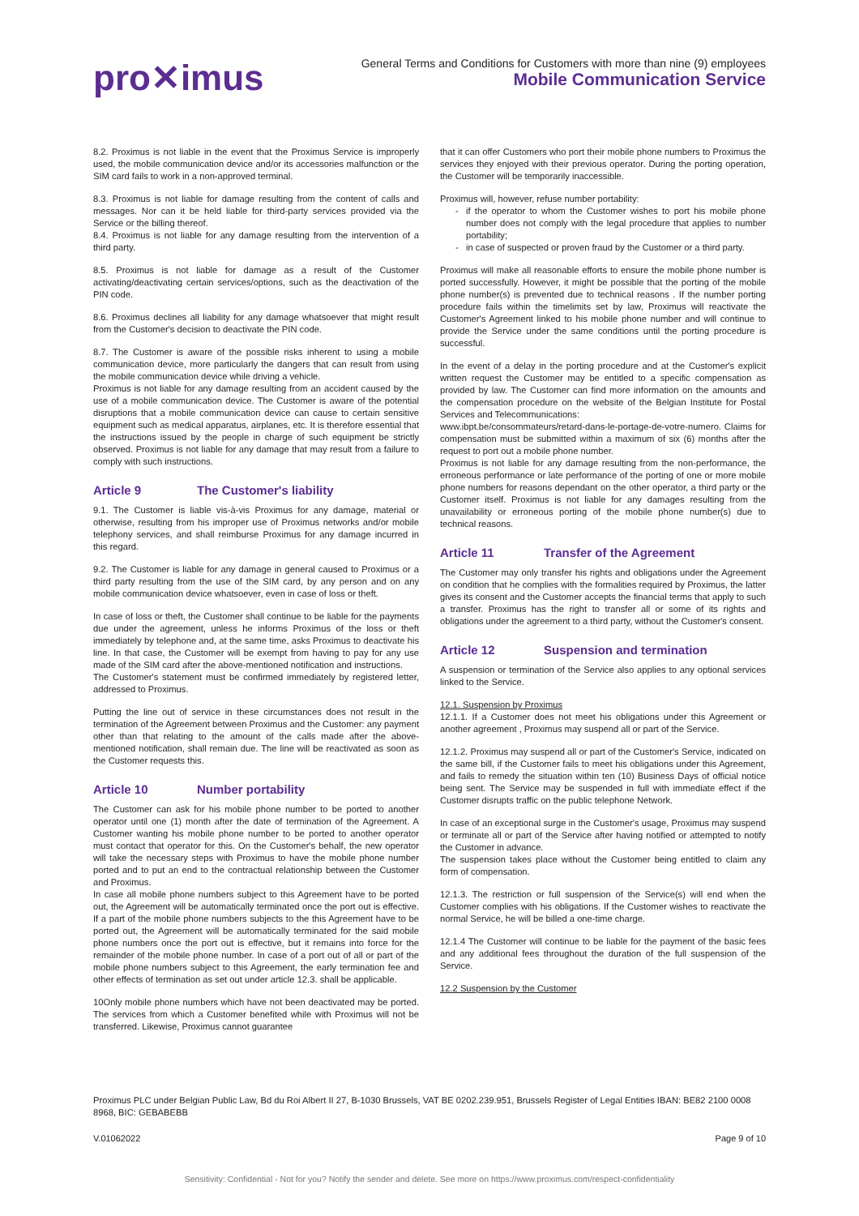pro✕imus
General Terms and Conditions for Customers with more than nine (9) employees
Mobile Communication Service
8.2. Proximus is not liable in the event that the Proximus Service is improperly used, the mobile communication device and/or its accessories malfunction or the SIM card fails to work in a non-approved terminal.
8.3. Proximus is not liable for damage resulting from the content of calls and messages. Nor can it be held liable for third-party services provided via the Service or the billing thereof.
8.4. Proximus is not liable for any damage resulting from the intervention of a third party.
8.5. Proximus is not liable for damage as a result of the Customer activating/deactivating certain services/options, such as the deactivation of the PIN code.
8.6. Proximus declines all liability for any damage whatsoever that might result from the Customer's decision to deactivate the PIN code.
8.7. The Customer is aware of the possible risks inherent to using a mobile communication device, more particularly the dangers that can result from using the mobile communication device while driving a vehicle.
Proximus is not liable for any damage resulting from an accident caused by the use of a mobile communication device. The Customer is aware of the potential disruptions that a mobile communication device can cause to certain sensitive equipment such as medical apparatus, airplanes, etc. It is therefore essential that the instructions issued by the people in charge of such equipment be strictly observed. Proximus is not liable for any damage that may result from a failure to comply with such instructions.
Article 9 The Customer's liability
9.1. The Customer is liable vis-à-vis Proximus for any damage, material or otherwise, resulting from his improper use of Proximus networks and/or mobile telephony services, and shall reimburse Proximus for any damage incurred in this regard.
9.2. The Customer is liable for any damage in general caused to Proximus or a third party resulting from the use of the SIM card, by any person and on any mobile communication device whatsoever, even in case of loss or theft.
In case of loss or theft, the Customer shall continue to be liable for the payments due under the agreement, unless he informs Proximus of the loss or theft immediately by telephone and, at the same time, asks Proximus to deactivate his line. In that case, the Customer will be exempt from having to pay for any use made of the SIM card after the above-mentioned notification and instructions.
The Customer's statement must be confirmed immediately by registered letter, addressed to Proximus.
Putting the line out of service in these circumstances does not result in the termination of the Agreement between Proximus and the Customer: any payment other than that relating to the amount of the calls made after the above-mentioned notification, shall remain due. The line will be reactivated as soon as the Customer requests this.
Article 10 Number portability
The Customer can ask for his mobile phone number to be ported to another operator until one (1) month after the date of termination of the Agreement. A Customer wanting his mobile phone number to be ported to another operator must contact that operator for this. On the Customer's behalf, the new operator will take the necessary steps with Proximus to have the mobile phone number ported and to put an end to the contractual relationship between the Customer and Proximus.
In case all mobile phone numbers subject to this Agreement have to be ported out, the Agreement will be automatically terminated once the port out is effective. If a part of the mobile phone numbers subjects to the this Agreement have to be ported out, the Agreement will be automatically terminated for the said mobile phone numbers once the port out is effective, but it remains into force for the remainder of the mobile phone number. In case of a port out of all or part of the mobile phone numbers subject to this Agreement, the early termination fee and other effects of termination as set out under article 12.3. shall be applicable.
10Only mobile phone numbers which have not been deactivated may be ported. The services from which a Customer benefited while with Proximus will not be transferred. Likewise, Proximus cannot guarantee
that it can offer Customers who port their mobile phone numbers to Proximus the services they enjoyed with their previous operator. During the porting operation, the Customer will be temporarily inaccessible.
Proximus will, however, refuse number portability:
if the operator to whom the Customer wishes to port his mobile phone number does not comply with the legal procedure that applies to number portability;
in case of suspected or proven fraud by the Customer or a third party.
Proximus will make all reasonable efforts to ensure the mobile phone number is ported successfully. However, it might be possible that the porting of the mobile phone number(s) is prevented due to technical reasons . If the number porting procedure fails within the timelimits set by law, Proximus will reactivate the Customer's Agreement linked to his mobile phone number and will continue to provide the Service under the same conditions until the porting procedure is successful.
In the event of a delay in the porting procedure and at the Customer's explicit written request the Customer may be entitled to a specific compensation as provided by law. The Customer can find more information on the amounts and the compensation procedure on the website of the Belgian Institute for Postal Services and Telecommunications:
www.ibpt.be/consommateurs/retard-dans-le-portage-de-votre-numero. Claims for compensation must be submitted within a maximum of six (6) months after the request to port out a mobile phone number.
Proximus is not liable for any damage resulting from the non-performance, the erroneous performance or late performance of the porting of one or more mobile phone numbers for reasons dependant on the other operator, a third party or the Customer itself. Proximus is not liable for any damages resulting from the unavailability or erroneous porting of the mobile phone number(s) due to technical reasons.
Article 11 Transfer of the Agreement
The Customer may only transfer his rights and obligations under the Agreement on condition that he complies with the formalities required by Proximus, the latter gives its consent and the Customer accepts the financial terms that apply to such a transfer. Proximus has the right to transfer all or some of its rights and obligations under the agreement to a third party, without the Customer's consent.
Article 12 Suspension and termination
A suspension or termination of the Service also applies to any optional services linked to the Service.
12.1. Suspension by Proximus
12.1.1. If a Customer does not meet his obligations under this Agreement or another agreement , Proximus may suspend all or part of the Service.
12.1.2. Proximus may suspend all or part of the Customer's Service, indicated on the same bill, if the Customer fails to meet his obligations under this Agreement, and fails to remedy the situation within ten (10) Business Days of official notice being sent. The Service may be suspended in full with immediate effect if the Customer disrupts traffic on the public telephone Network.
In case of an exceptional surge in the Customer's usage, Proximus may suspend or terminate all or part of the Service after having notified or attempted to notify the Customer in advance.
The suspension takes place without the Customer being entitled to claim any form of compensation.
12.1.3. The restriction or full suspension of the Service(s) will end when the Customer complies with his obligations. If the Customer wishes to reactivate the normal Service, he will be billed a one-time charge.
12.1.4 The Customer will continue to be liable for the payment of the basic fees and any additional fees throughout the duration of the full suspension of the Service.
12.2 Suspension by the Customer
Proximus PLC under Belgian Public Law, Bd du Roi Albert II 27, B-1030 Brussels, VAT BE 0202.239.951, Brussels Register of Legal Entities IBAN: BE82 2100 0008 8968, BIC: GEBABEBB
V.01062022 Page 9 of 10
Sensitivity: Confidential - Not for you? Notify the sender and delete. See more on https://www.proximus.com/respect-confidentiality